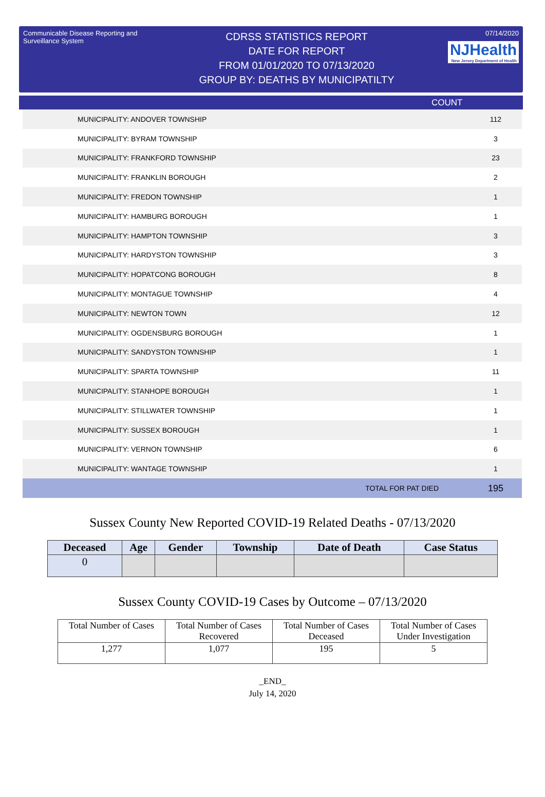Communicable Disease Reporting and Surveillance System
CDRSS STATISTICS REPORT
DATE FOR REPORT
FROM 01/01/2020 TO 07/13/2020
GROUP BY: DEATHS BY MUNICIPATILTY
07/14/2020
NJHealth New Jersey Department of Health
COUNT
| MUNICIPALITY: ANDOVER TOWNSHIP | 112 |
| MUNICIPALITY: BYRAM TOWNSHIP | 3 |
| MUNICIPALITY: FRANKFORD TOWNSHIP | 23 |
| MUNICIPALITY: FRANKLIN BOROUGH | 2 |
| MUNICIPALITY: FREDON TOWNSHIP | 1 |
| MUNICIPALITY: HAMBURG BOROUGH | 1 |
| MUNICIPALITY: HAMPTON TOWNSHIP | 3 |
| MUNICIPALITY: HARDYSTON TOWNSHIP | 3 |
| MUNICIPALITY: HOPATCONG BOROUGH | 8 |
| MUNICIPALITY: MONTAGUE TOWNSHIP | 4 |
| MUNICIPALITY: NEWTON TOWN | 12 |
| MUNICIPALITY: OGDENSBURG BOROUGH | 1 |
| MUNICIPALITY: SANDYSTON TOWNSHIP | 1 |
| MUNICIPALITY: SPARTA TOWNSHIP | 11 |
| MUNICIPALITY: STANHOPE BOROUGH | 1 |
| MUNICIPALITY: STILLWATER TOWNSHIP | 1 |
| MUNICIPALITY: SUSSEX BOROUGH | 1 |
| MUNICIPALITY: VERNON TOWNSHIP | 6 |
| MUNICIPALITY: WANTAGE TOWNSHIP | 1 |
| TOTAL FOR PAT DIED | 195 |
Sussex County New Reported COVID-19 Related Deaths - 07/13/2020
| Deceased | Age | Gender | Township | Date of Death | Case Status |
| --- | --- | --- | --- | --- | --- |
| 0 | | | | | |
Sussex County COVID-19 Cases by Outcome – 07/13/2020
| Total Number of Cases | Total Number of Cases Recovered | Total Number of Cases Deceased | Total Number of Cases Under Investigation |
| 1,277 | 1,077 | 195 | 5 |
_END_
July 14, 2020